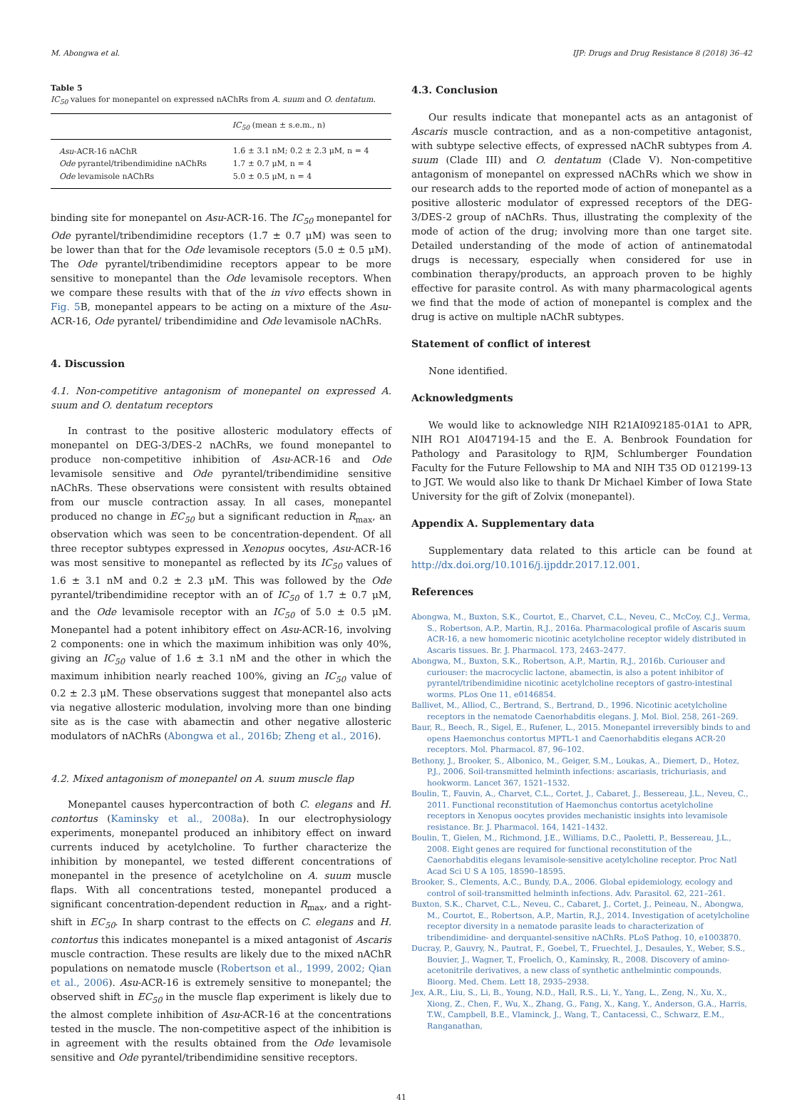M. Abongwa et al. IJP: Drugs and Drug Resistance 8 (2018) 36–42
Table 5
IC<sub>50</sub> values for monepantel on expressed nAChRs from A. suum and O. dentatum.
| | IC<sub>50</sub> (mean ± s.e.m., n) |
| --- | --- |
| Asu -ACR-16 nAChR | 1.6 ± 3.1 nM; 0.2 ± 2.3 μM, n = 4 |
| Ode pyrantel/tribendimidine nAChRs | 1.7 ± 0.7 μM, n = 4 |
| Ode levamisole nAChRs | 5.0 ± 0.5 μM, n = 4 |
binding site for monepantel on Asu-ACR-16. The IC<sub>50</sub> monepantel for Ode pyrantel/tribendimidine receptors (1.7 ± 0.7 μM) was seen to be lower than that for the Ode levamisole receptors (5.0 ± 0.5 μM). The Ode pyrantel/tribendimidine receptors appear to be more sensitive to monepantel than the Ode levamisole receptors. When we compare these results with that of the in vivo effects shown in Fig. 5 B, monepantel appears to be acting on a mixture of the Asu-ACR-16, Ode pyrantel/ tribendimidine and Ode levamisole nAChRs.
4. Discussion
4.1. Non-competitive antagonism of monepantel on expressed A. suum and O. dentatum receptors
In contrast to the positive allosteric modulatory effects of monepantel on DEG-3/DES-2 nAChRs, we found monepantel to produce non-competitive inhibition of Asu-ACR-16 and Ode levamisole sensitive and Ode pyrantel/tribendimidine sensitive nAChRs. These observations were consistent with results obtained from our muscle contraction assay. In all cases, monepantel produced no change in EC<sub>50</sub> but a significant reduction in R<sub>max</sub>, an observation which was seen to be concentration-dependent. Of all three receptor subtypes expressed in Xenopus oocytes, Asu-ACR-16 was most sensitive to monepantel as reflected by its IC<sub>50</sub> values of 1.6 ± 3.1 nM and 0.2 ± 2.3 μM. This was followed by the Ode pyrantel/tribendimidine receptor with an of IC<sub>50</sub> of 1.7 ± 0.7 μM, and the Ode levamisole receptor with an IC<sub>50</sub> of 5.0 ± 0.5 μM. Monepantel had a potent inhibitory effect on Asu-ACR-16, involving 2 components: one in which the maximum inhibition was only 40%, giving an IC<sub>50</sub> value of 1.6 ± 3.1 nM and the other in which the maximum inhibition nearly reached 100%, giving an IC<sub>50</sub> value of 0.2 ± 2.3 μM. These observations suggest that monepantel also acts via negative allosteric modulation, involving more than one binding site as is the case with abamectin and other negative allosteric modulators of nAChRs (Abongwa et al., 2016b; Zheng et al., 2016).
4.2. Mixed antagonism of monepantel on A. suum muscle flap
Monepantel causes hypercontraction of both C. elegans and H. contortus (Kaminsky et al., 2008a). In our electrophysiology experiments, monepantel produced an inhibitory effect on inward currents induced by acetylcholine. To further characterize the inhibition by monepantel, we tested different concentrations of monepantel in the presence of acetylcholine on A. suum muscle flaps. With all concentrations tested, monepantel produced a significant concentration-dependent reduction in R<sub>max</sub>, and a right-shift in EC<sub>50</sub>. In sharp contrast to the effects on C. elegans and H. contortus this indicates monepantel is a mixed antagonist of Ascaris muscle contraction. These results are likely due to the mixed nAChR populations on nematode muscle (Robertson et al., 1999, 2002; Qian et al., 2006). Asu-ACR-16 is extremely sensitive to monepantel; the observed shift in EC<sub>50</sub> in the muscle flap experiment is likely due to the almost complete inhibition of Asu-ACR-16 at the concentrations tested in the muscle. The non-competitive aspect of the inhibition is in agreement with the results obtained from the Ode levamisole sensitive and Ode pyrantel/tribendimidine sensitive receptors.
4.3. Conclusion
Our results indicate that monepantel acts as an antagonist of Ascaris muscle contraction, and as a non-competitive antagonist, with subtype selective effects, of expressed nAChR subtypes from A. suum (Clade III) and O. dentatum (Clade V). Non-competitive antagonism of monepantel on expressed nAChRs which we show in our research adds to the reported mode of action of monepantel as a positive allosteric modulator of expressed receptors of the DEG-3/DES-2 group of nAChRs. Thus, illustrating the complexity of the mode of action of the drug; involving more than one target site. Detailed understanding of the mode of action of antinematodal drugs is necessary, especially when considered for use in combination therapy/products, an approach proven to be highly effective for parasite control. As with many pharmacological agents we find that the mode of action of monepantel is complex and the drug is active on multiple nAChR subtypes.
Statement of conflict of interest
None identified.
Acknowledgments
We would like to acknowledge NIH R21AI092185-01A1 to APR, NIH RO1 AI047194-15 and the E. A. Benbrook Foundation for Pathology and Parasitology to RJM, Schlumberger Foundation Faculty for the Future Fellowship to MA and NIH T35 OD 012199-13 to JGT. We would also like to thank Dr Michael Kimber of Iowa State University for the gift of Zolvix (monepantel).
Appendix A. Supplementary data
Supplementary data related to this article can be found at http://dx.doi.org/10.1016/j.ijpddr.2017.12.001.
References
Abongwa, M., Buxton, S.K., Courtot, E., Charvet, C.L., Neveu, C., McCoy, C.J., Verma, S., Robertson, A.P., Martin, R.J., 2016a. Pharmacological profile of Ascaris suum ACR-16, a new homomeric nicotinic acetylcholine receptor widely distributed in Ascaris tissues. Br. J. Pharmacol. 173, 2463–2477.
Abongwa, M., Buxton, S.K., Robertson, A.P., Martin, R.J., 2016b. Curiouser and curiouser: the macrocyclic lactone, abamectin, is also a potent inhibitor of pyrantel/tribendimidine nicotinic acetylcholine receptors of gastro-intestinal worms. PLos One 11, e0146854.
Ballivet, M., Alliod, C., Bertrand, S., Bertrand, D., 1996. Nicotinic acetylcholine receptors in the nematode Caenorhabditis elegans. J. Mol. Biol. 258, 261–269.
Baur, R., Beech, R., Sigel, E., Rufener, L., 2015. Monepantel irreversibly binds to and opens Haemonchus contortus MPTL-1 and Caenorhabditis elegans ACR-20 receptors. Mol. Pharmacol. 87, 96–102.
Bethony, J., Brooker, S., Albonico, M., Geiger, S.M., Loukas, A., Diemert, D., Hotez, P.J., 2006. Soil-transmitted helminth infections: ascariasis, trichuriasis, and hookworm. Lancet 367, 1521–1532.
Boulin, T., Fauvin, A., Charvet, C.L., Cortet, J., Cabaret, J., Bessereau, J.L., Neveu, C., 2011. Functional reconstitution of Haemonchus contortus acetylcholine receptors in Xenopus oocytes provides mechanistic insights into levamisole resistance. Br. J. Pharmacol. 164, 1421–1432.
Boulin, T., Gielen, M., Richmond, J.E., Williams, D.C., Paoletti, P., Bessereau, J.L., 2008. Eight genes are required for functional reconstitution of the Caenorhabditis elegans levamisole-sensitive acetylcholine receptor. Proc Natl Acad Sci U S A 105, 18590–18595.
Brooker, S., Clements, A.C., Bundy, D.A., 2006. Global epidemiology, ecology and control of soil-transmitted helminth infections. Adv. Parasitol. 62, 221–261.
Buxton, S.K., Charvet, C.L., Neveu, C., Cabaret, J., Cortet, J., Peineau, N., Abongwa, M., Courtot, E., Robertson, A.P., Martin, R.J., 2014. Investigation of acetylcholine receptor diversity in a nematode parasite leads to characterization of tribendimidine- and derquantel-sensitive nAChRs. PLoS Pathog. 10, e1003870.
Ducray, P., Gauvry, N., Pautrat, F., Goebel, T., Fruechtel, J., Desaules, Y., Weber, S.S., Bouvier, J., Wagner, T., Froelich, O., Kaminsky, R., 2008. Discovery of amino-acetonitrile derivatives, a new class of synthetic anthelmintic compounds. Bioorg. Med. Chem. Lett 18, 2935–2938.
Jex, A.R., Liu, S., Li, B., Young, N.D., Hall, R.S., Li, Y., Yang, L., Zeng, N., Xu, X., Xiong, Z., Chen, F., Wu, X., Zhang, G., Fang, X., Kang, Y., Anderson, G.A., Harris, T.W., Campbell, B.E., Vlaminck, J., Wang, T., Cantacessi, C., Schwarz, E.M., Ranganathan,
41